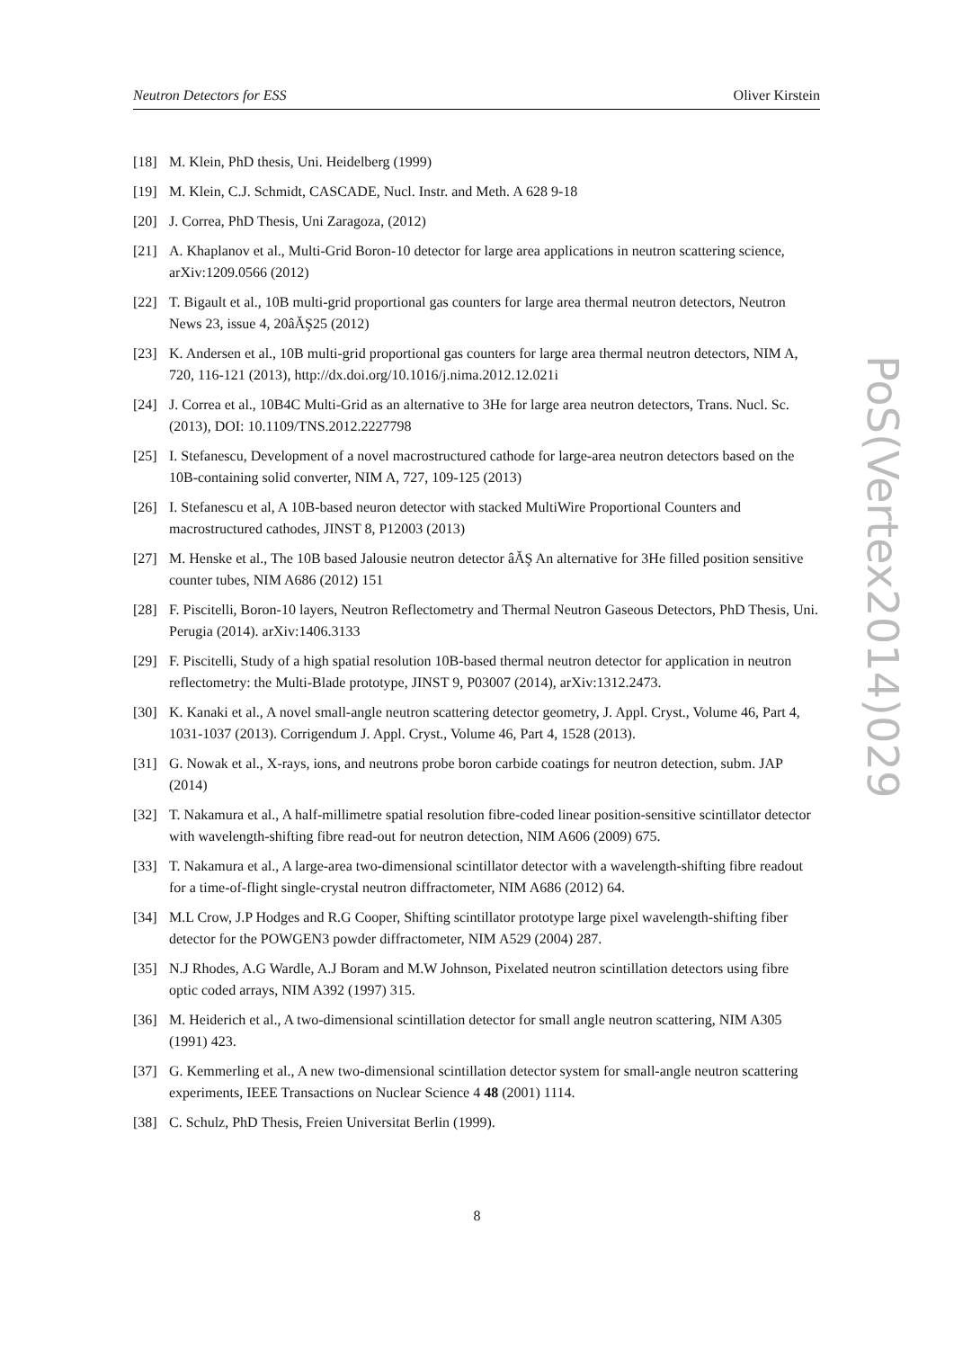Neutron Detectors for ESS Oliver Kirstein
[18] M. Klein, PhD thesis, Uni. Heidelberg (1999)
[19] M. Klein, C.J. Schmidt, CASCADE, Nucl. Instr. and Meth. A 628 9-18
[20] J. Correa, PhD Thesis, Uni Zaragoza, (2012)
[21] A. Khaplanov et al., Multi-Grid Boron-10 detector for large area applications in neutron scattering science, arXiv:1209.0566 (2012)
[22] T. Bigault et al., 10B multi-grid proportional gas counters for large area thermal neutron detectors, Neutron News 23, issue 4, 20âĂŞ25 (2012)
[23] K. Andersen et al., 10B multi-grid proportional gas counters for large area thermal neutron detectors, NIM A, 720, 116-121 (2013), http://dx.doi.org/10.1016/j.nima.2012.12.021i
[24] J. Correa et al., 10B4C Multi-Grid as an alternative to 3He for large area neutron detectors, Trans. Nucl. Sc. (2013), DOI: 10.1109/TNS.2012.2227798
[25] I. Stefanescu, Development of a novel macrostructured cathode for large-area neutron detectors based on the 10B-containing solid converter, NIM A, 727, 109-125 (2013)
[26] I. Stefanescu et al, A 10B-based neuron detector with stacked MultiWire Proportional Counters and macrostructured cathodes, JINST 8, P12003 (2013)
[27] M. Henske et al., The 10B based Jalousie neutron detector âĂŞ An alternative for 3He filled position sensitive counter tubes, NIM A686 (2012) 151
[28] F. Piscitelli, Boron-10 layers, Neutron Reflectometry and Thermal Neutron Gaseous Detectors, PhD Thesis, Uni. Perugia (2014). arXiv:1406.3133
[29] F. Piscitelli, Study of a high spatial resolution 10B-based thermal neutron detector for application in neutron reflectometry: the Multi-Blade prototype, JINST 9, P03007 (2014), arXiv:1312.2473.
[30] K. Kanaki et al., A novel small-angle neutron scattering detector geometry, J. Appl. Cryst., Volume 46, Part 4, 1031-1037 (2013). Corrigendum J. Appl. Cryst., Volume 46, Part 4, 1528 (2013).
[31] G. Nowak et al., X-rays, ions, and neutrons probe boron carbide coatings for neutron detection, subm. JAP (2014)
[32] T. Nakamura et al., A half-millimetre spatial resolution fibre-coded linear position-sensitive scintillator detector with wavelength-shifting fibre read-out for neutron detection, NIM A606 (2009) 675.
[33] T. Nakamura et al., A large-area two-dimensional scintillator detector with a wavelength-shifting fibre readout for a time-of-flight single-crystal neutron diffractometer, NIM A686 (2012) 64.
[34] M.L Crow, J.P Hodges and R.G Cooper, Shifting scintillator prototype large pixel wavelength-shifting fiber detector for the POWGEN3 powder diffractometer, NIM A529 (2004) 287.
[35] N.J Rhodes, A.G Wardle, A.J Boram and M.W Johnson, Pixelated neutron scintillation detectors using fibre optic coded arrays, NIM A392 (1997) 315.
[36] M. Heiderich et al., A two-dimensional scintillation detector for small angle neutron scattering, NIM A305 (1991) 423.
[37] G. Kemmerling et al., A new two-dimensional scintillation detector system for small-angle neutron scattering experiments, IEEE Transactions on Nuclear Science 4 48 (2001) 1114.
[38] C. Schulz, PhD Thesis, Freien Universitat Berlin (1999).
8
PoS(Vertex2014)029